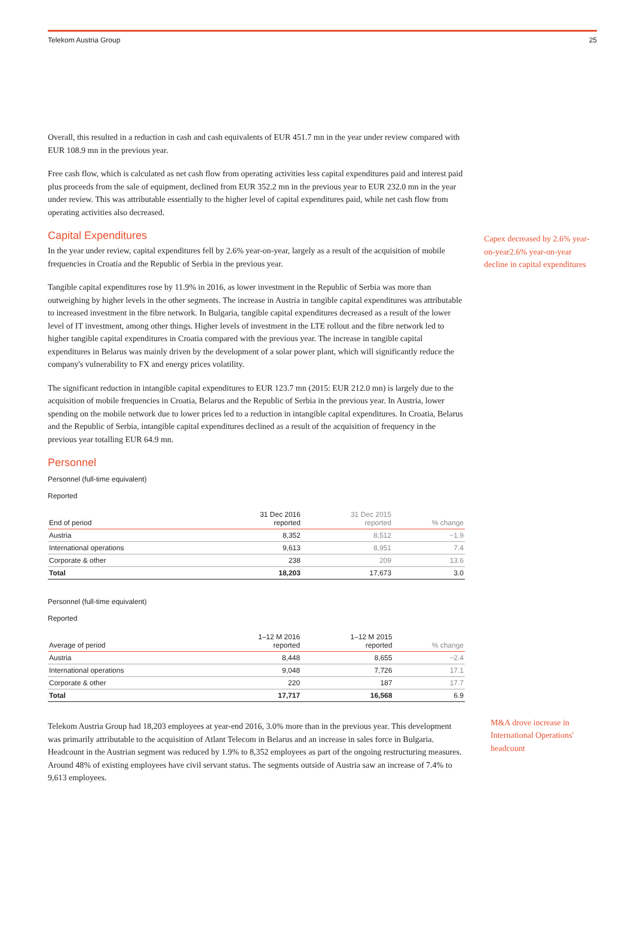Telekom Austria Group 25
Overall, this resulted in a reduction in cash and cash equivalents of EUR 451.7 mn in the year under review compared with EUR 108.9 mn in the previous year.
Free cash flow, which is calculated as net cash flow from operating activities less capital expenditures paid and interest paid plus proceeds from the sale of equipment, declined from EUR 352.2 mn in the previous year to EUR 232.0 mn in the year under review. This was attributable essentially to the higher level of capital expenditures paid, while net cash flow from operating activities also decreased.
Capital Expenditures
In the year under review, capital expenditures fell by 2.6% year-on-year, largely as a result of the acquisition of mobile frequencies in Croatia and the Republic of Serbia in the previous year.
Tangible capital expenditures rose by 11.9% in 2016, as lower investment in the Republic of Serbia was more than outweighing by higher levels in the other segments. The increase in Austria in tangible capital expenditures was attributable to increased investment in the fibre network. In Bulgaria, tangible capital expenditures decreased as a result of the lower level of IT investment, among other things. Higher levels of investment in the LTE rollout and the fibre network led to higher tangible capital expenditures in Croatia compared with the previous year. The increase in tangible capital expenditures in Belarus was mainly driven by the development of a solar power plant, which will significantly reduce the company's vulnerability to FX and energy prices volatility.
The significant reduction in intangible capital expenditures to EUR 123.7 mn (2015: EUR 212.0 mn) is largely due to the acquisition of mobile frequencies in Croatia, Belarus and the Republic of Serbia in the previous year. In Austria, lower spending on the mobile network due to lower prices led to a reduction in intangible capital expenditures. In Croatia, Belarus and the Republic of Serbia, intangible capital expenditures declined as a result of the acquisition of frequency in the previous year totalling EUR 64.9 mn.
Personnel
Personnel (full-time equivalent)
Reported
| End of period | 31 Dec 2016 reported | 31 Dec 2015 reported | % change |
| --- | --- | --- | --- |
| Austria | 8,352 | 8,512 | −1.9 |
| International operations | 9,613 | 8,951 | 7.4 |
| Corporate & other | 238 | 209 | 13.6 |
| Total | 18,203 | 17,673 | 3.0 |
Personnel (full-time equivalent)
Reported
| Average of period | 1–12 M 2016 reported | 1–12 M 2015 reported | % change |
| --- | --- | --- | --- |
| Austria | 8,448 | 8,655 | −2.4 |
| International operations | 9,048 | 7,726 | 17.1 |
| Corporate & other | 220 | 187 | 17.7 |
| Total | 17,717 | 16,568 | 6.9 |
Telekom Austria Group had 18,203 employees at year-end 2016, 3.0% more than in the previous year. This development was primarily attributable to the acquisition of Atlant Telecom in Belarus and an increase in sales force in Bulgaria. Headcount in the Austrian segment was reduced by 1.9% to 8,352 employees as part of the ongoing restructuring measures. Around 48% of existing employees have civil servant status. The segments outside of Austria saw an increase of 7.4% to 9,613 employees.
Capex decreased by 2.6% year-on-year2.6% year-on-year decline in capital expenditures
M&A drove increase in International Operations' headcount